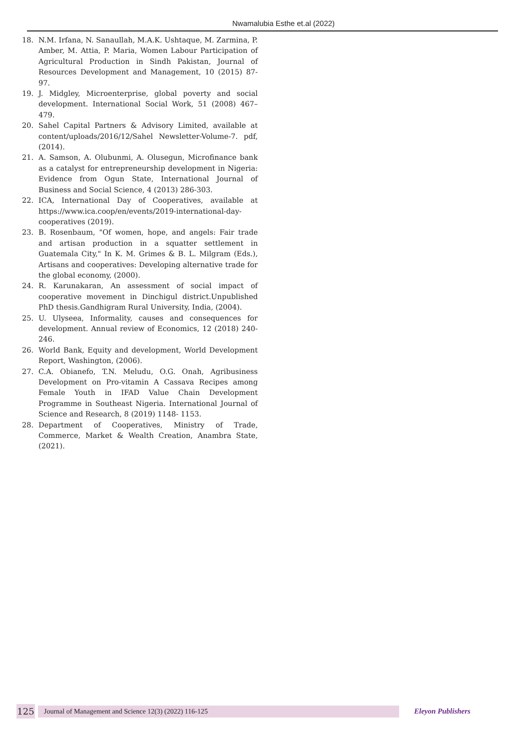Nwamalubia Esthe et.al (2022)
18. N.M. Irfana, N. Sanaullah, M.A.K. Ushtaque, M. Zarmina, P. Amber, M. Attia, P. Maria, Women Labour Participation of Agricultural Production in Sindh Pakistan, Journal of Resources Development and Management, 10 (2015) 87-97.
19. J. Midgley, Microenterprise, global poverty and social development. International Social Work, 51 (2008) 467–479.
20. Sahel Capital Partners & Advisory Limited, available at content/uploads/2016/12/Sahel Newsletter-Volume-7. pdf, (2014).
21. A. Samson, A. Olubunmi, A. Olusegun, Microfinance bank as a catalyst for entrepreneurship development in Nigeria: Evidence from Ogun State, International Journal of Business and Social Science, 4 (2013) 286-303.
22. ICA, International Day of Cooperatives, available at https://www.ica.coop/en/events/2019-international-day-cooperatives (2019).
23. B. Rosenbaum, "Of women, hope, and angels: Fair trade and artisan production in a squatter settlement in Guatemala City," In K. M. Grimes & B. L. Milgram (Eds.), Artisans and cooperatives: Developing alternative trade for the global economy, (2000).
24. R. Karunakaran, An assessment of social impact of cooperative movement in Dinchigul district.Unpublished PhD thesis.Gandhigram Rural University, India, (2004).
25. U. Ulyseea, Informality, causes and consequences for development. Annual review of Economics, 12 (2018) 240-246.
26. World Bank, Equity and development, World Development Report, Washington, (2006).
27. C.A. Obianefo, T.N. Meludu, O.G. Onah, Agribusiness Development on Pro-vitamin A Cassava Recipes among Female Youth in IFAD Value Chain Development Programme in Southeast Nigeria. International Journal of Science and Research, 8 (2019) 1148- 1153.
28. Department of Cooperatives, Ministry of Trade, Commerce, Market & Wealth Creation, Anambra State, (2021).
125
Journal of Management and Science 12(3) (2022) 116-125
Eleyon Publishers